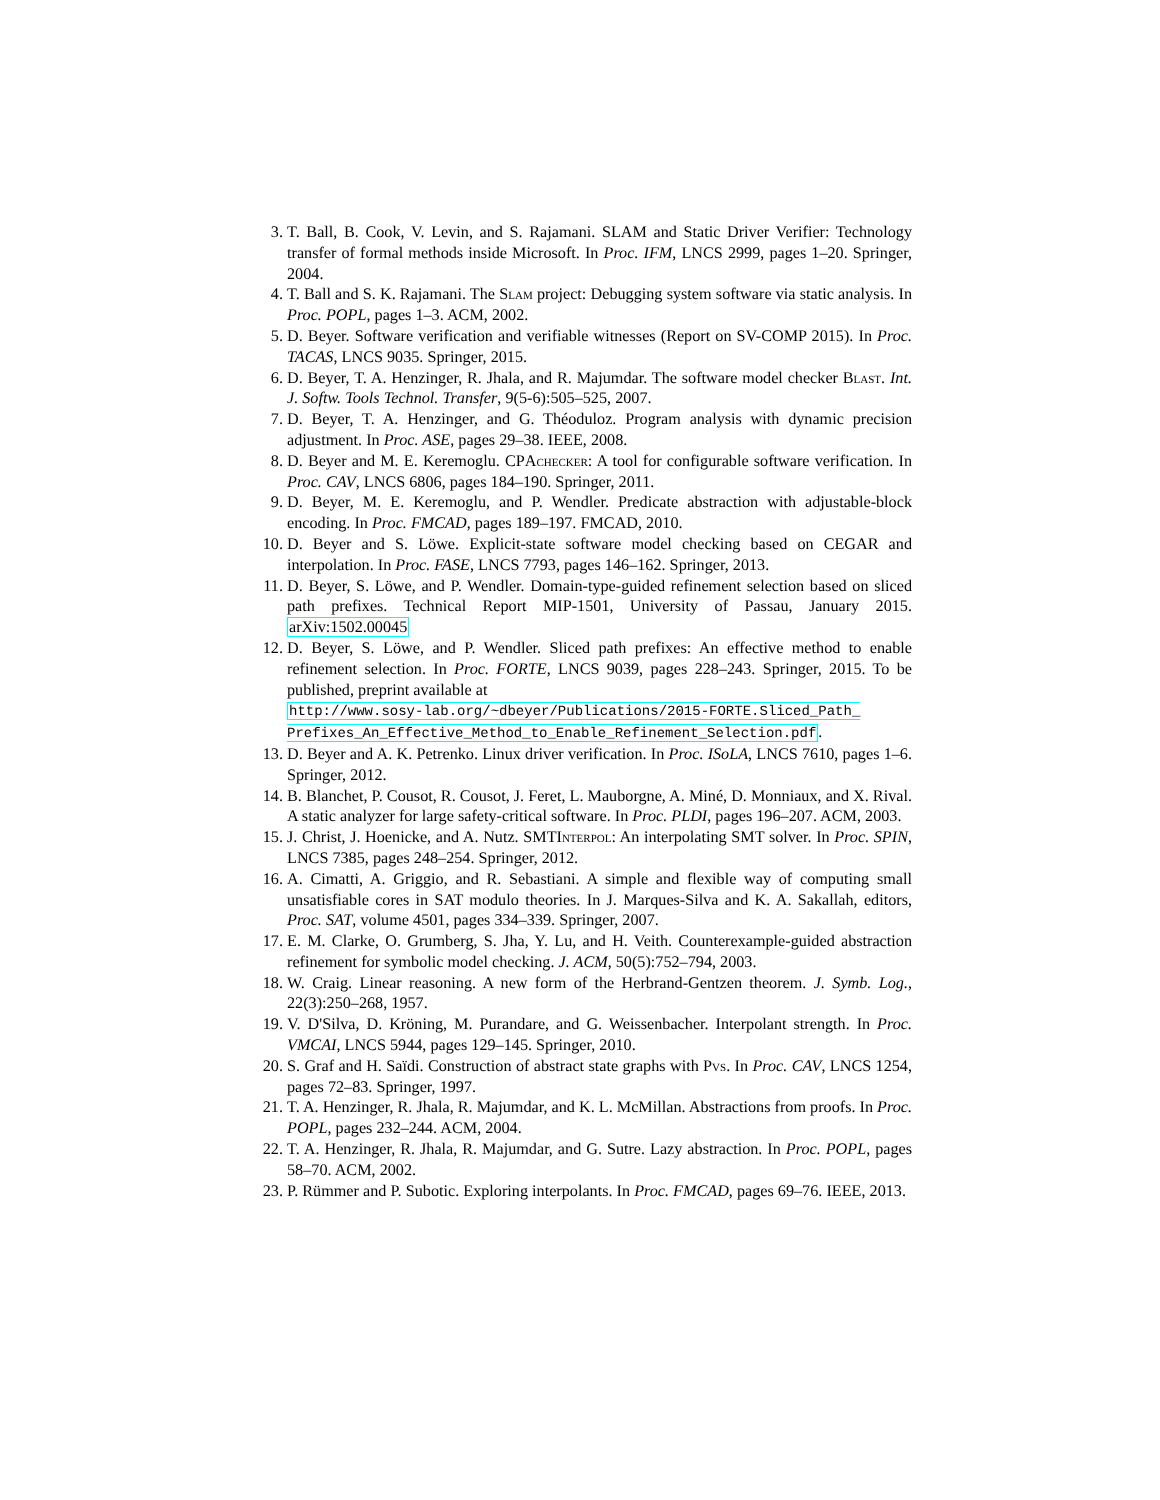3. T. Ball, B. Cook, V. Levin, and S. Rajamani. SLAM and Static Driver Verifier: Technology transfer of formal methods inside Microsoft. In Proc. IFM, LNCS 2999, pages 1–20. Springer, 2004.
4. T. Ball and S. K. Rajamani. The Slam project: Debugging system software via static analysis. In Proc. POPL, pages 1–3. ACM, 2002.
5. D. Beyer. Software verification and verifiable witnesses (Report on SV-COMP 2015). In Proc. TACAS, LNCS 9035. Springer, 2015.
6. D. Beyer, T. A. Henzinger, R. Jhala, and R. Majumdar. The software model checker Blast. Int. J. Softw. Tools Technol. Transfer, 9(5-6):505–525, 2007.
7. D. Beyer, T. A. Henzinger, and G. Théoduloz. Program analysis with dynamic precision adjustment. In Proc. ASE, pages 29–38. IEEE, 2008.
8. D. Beyer and M. E. Keremoglu. CPAchecker: A tool for configurable software verification. In Proc. CAV, LNCS 6806, pages 184–190. Springer, 2011.
9. D. Beyer, M. E. Keremoglu, and P. Wendler. Predicate abstraction with adjustable-block encoding. In Proc. FMCAD, pages 189–197. FMCAD, 2010.
10. D. Beyer and S. Löwe. Explicit-state software model checking based on CEGAR and interpolation. In Proc. FASE, LNCS 7793, pages 146–162. Springer, 2013.
11. D. Beyer, S. Löwe, and P. Wendler. Domain-type-guided refinement selection based on sliced path prefixes. Technical Report MIP-1501, University of Passau, January 2015. arXiv:1502.00045
12. D. Beyer, S. Löwe, and P. Wendler. Sliced path prefixes: An effective method to enable refinement selection. In Proc. FORTE, LNCS 9039, pages 228–243. Springer, 2015. To be published, preprint available at
http://www.sosy-lab.org/~dbeyer/Publications/2015-FORTE.Sliced_Path_ Prefixes_An_Effective_Method_to_Enable_Refinement_Selection.pdf.
13. D. Beyer and A. K. Petrenko. Linux driver verification. In Proc. ISoLA, LNCS 7610, pages 1–6. Springer, 2012.
14. B. Blanchet, P. Cousot, R. Cousot, J. Feret, L. Mauborgne, A. Miné, D. Monniaux, and X. Rival. A static analyzer for large safety-critical software. In Proc. PLDI, pages 196–207. ACM, 2003.
15. J. Christ, J. Hoenicke, and A. Nutz. SMTInterpol: An interpolating SMT solver. In Proc. SPIN, LNCS 7385, pages 248–254. Springer, 2012.
16. A. Cimatti, A. Griggio, and R. Sebastiani. A simple and flexible way of computing small unsatisfiable cores in SAT modulo theories. In J. Marques-Silva and K. A. Sakallah, editors, Proc. SAT, volume 4501, pages 334–339. Springer, 2007.
17. E. M. Clarke, O. Grumberg, S. Jha, Y. Lu, and H. Veith. Counterexample-guided abstraction refinement for symbolic model checking. J. ACM, 50(5):752–794, 2003.
18. W. Craig. Linear reasoning. A new form of the Herbrand-Gentzen theorem. J. Symb. Log., 22(3):250–268, 1957.
19. V. D'Silva, D. Kröning, M. Purandare, and G. Weissenbacher. Interpolant strength. In Proc. VMCAI, LNCS 5944, pages 129–145. Springer, 2010.
20. S. Graf and H. Saïdi. Construction of abstract state graphs with Pvs. In Proc. CAV, LNCS 1254, pages 72–83. Springer, 1997.
21. T. A. Henzinger, R. Jhala, R. Majumdar, and K. L. McMillan. Abstractions from proofs. In Proc. POPL, pages 232–244. ACM, 2004.
22. T. A. Henzinger, R. Jhala, R. Majumdar, and G. Sutre. Lazy abstraction. In Proc. POPL, pages 58–70. ACM, 2002.
23. P. Rümmer and P. Subotic. Exploring interpolants. In Proc. FMCAD, pages 69–76. IEEE, 2013.